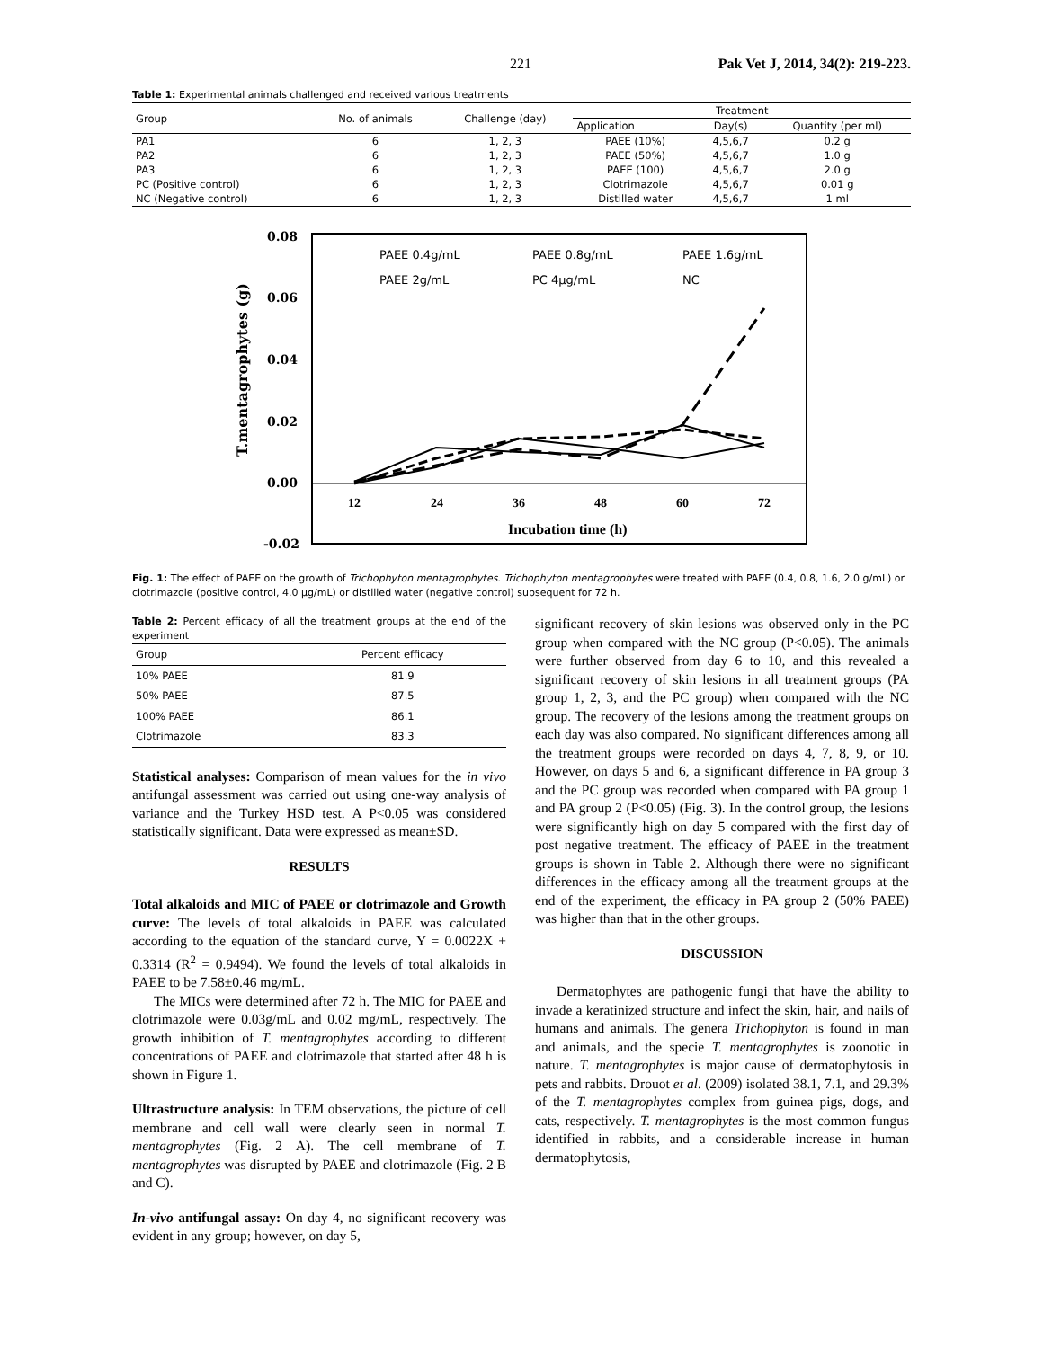221 Pak Vet J, 2014, 34(2): 219-223.
Table 1: Experimental animals challenged and received various treatments
| Group | No. of animals | Challenge (day) | Treatment | | |
| --- | --- | --- | --- | --- | --- |
| | | | Application | Day(s) | Quantity (per ml) |
| PA1 | 6 | 1, 2, 3 | PAEE (10%) | 4,5,6,7 | 0.2 g |
| PA2 | 6 | 1, 2, 3 | PAEE (50%) | 4,5,6,7 | 1.0 g |
| PA3 | 6 | 1, 2, 3 | PAEE (100) | 4,5,6,7 | 2.0 g |
| PC (Positive control) | 6 | 1, 2, 3 | Clotrimazole | 4,5,6,7 | 0.01 g |
| NC (Negative control) | 6 | 1, 2, 3 | Distilled water | 4,5,6,7 | 1 ml |
0.08
0.06
0.04
0.02
0.00
-0.02
T.mentagrophytes (g)
12
24
36
48
60
72
Incubation time (h)
PAEE 0.4g/mL
PAEE 0.8g/mL
PAEE 1.6g/mL
PAEE 2g/mL
PC 4μg/mL
NC
Fig. 1: The effect of PAEE on the growth of Trichophyton mentagrophytes. Trichophyton mentagrophytes were treated with PAEE (0.4, 0.8, 1.6, 2.0 g/mL) or clotrimazole (positive control, 4.0 μg/mL) or distilled water (negative control) subsequent for 72 h.
Table 2: Percent efficacy of all the treatment groups at the end of the experiment
| Group | Percent efficacy |
| --- | --- |
| 10% PAEE | 81.9 |
| 50% PAEE | 87.5 |
| 100% PAEE | 86.1 |
| Clotrimazole | 83.3 |
Statistical analyses: Comparison of mean values for the in vivo antifungal assessment was carried out using one-way analysis of variance and the Turkey HSD test. A P<0.05 was considered statistically significant. Data were expressed as mean±SD.
RESULTS
Total alkaloids and MIC of PAEE or clotrimazole and Growth curve: The levels of total alkaloids in PAEE was calculated according to the equation of the standard curve, Y = 0.0022X + 0.3314 (R<sup>2</sup> = 0.9494). We found the levels of total alkaloids in PAEE to be 7.58±0.46 mg/mL.
The MICs were determined after 72 h. The MIC for PAEE and clotrimazole were 0.03g/mL and 0.02 mg/mL, respectively. The growth inhibition of T. mentagrophytes according to different concentrations of PAEE and clotrimazole that started after 48 h is shown in Figure 1.
Ultrastructure analysis: In TEM observations, the picture of cell membrane and cell wall were clearly seen in normal T. mentagrophytes (Fig. 2 A). The cell membrane of T. mentagrophytes was disrupted by PAEE and clotrimazole (Fig. 2 B and C).
In-vivo antifungal assay: On day 4, no significant recovery was evident in any group; however, on day 5,
significant recovery of skin lesions was observed only in the PC group when compared with the NC group (P<0.05). The animals were further observed from day 6 to 10, and this revealed a significant recovery of skin lesions in all treatment groups (PA group 1, 2, 3, and the PC group) when compared with the NC group. The recovery of the lesions among the treatment groups on each day was also compared. No significant differences among all the treatment groups were recorded on days 4, 7, 8, 9, or 10. However, on days 5 and 6, a significant difference in PA group 3 and the PC group was recorded when compared with PA group 1 and PA group 2 (P<0.05) (Fig. 3). In the control group, the lesions were significantly high on day 5 compared with the first day of post negative treatment. The efficacy of PAEE in the treatment groups is shown in Table 2. Although there were no significant differences in the efficacy among all the treatment groups at the end of the experiment, the efficacy in PA group 2 (50% PAEE) was higher than that in the other groups.
DISCUSSION
Dermatophytes are pathogenic fungi that have the ability to invade a keratinized structure and infect the skin, hair, and nails of humans and animals. The genera Trichophyton is found in man and animals, and the specie T. mentagrophytes is zoonotic in nature. T. mentagrophytes is major cause of dermatophytosis in pets and rabbits. Drouot et al. (2009) isolated 38.1, 7.1, and 29.3% of the T. mentagrophytes complex from guinea pigs, dogs, and cats, respectively. T. mentagrophytes is the most common fungus identified in rabbits, and a considerable increase in human dermatophytosis,